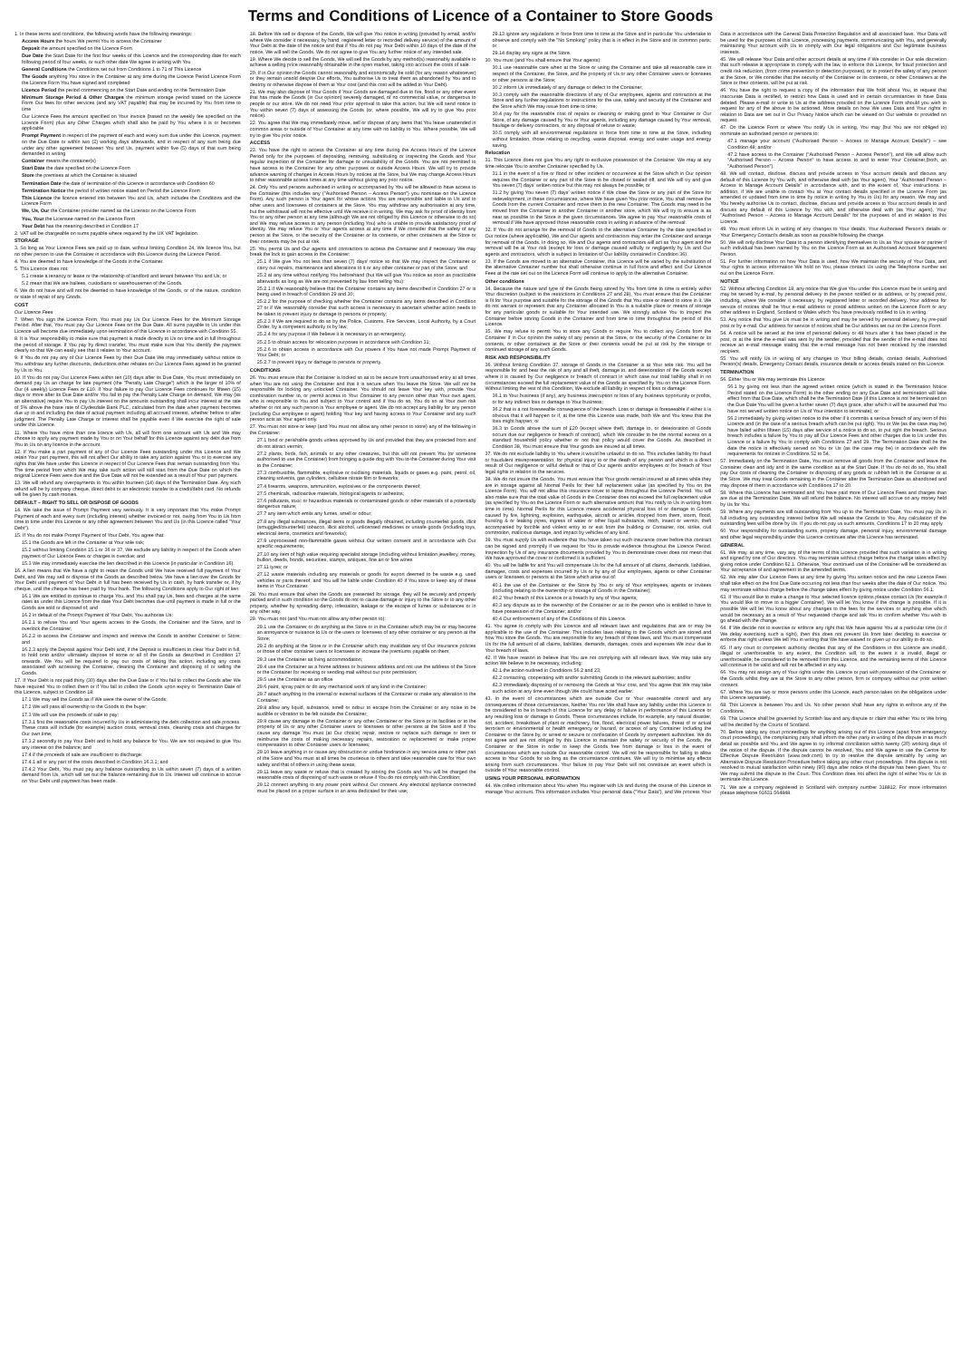Terms and Conditions of Licence of a Container to Store Goods
1. In these terms and conditions, the following words have the following meanings:
Access Hours the hours We permit You to access the Container
Deposit the amount specified on the Licence Form
Due Date the Start Date for the first four weeks of this Licence and the corresponding date for each following period of four weeks, or such other date We agree in writing with You
General Conditions the Conditions set out from Conditions 1 to 71 of This Licence
The Goods anything You store in the Container at any time during the Licence Period Licence Form the Licence Form You have signed and completed
Licence Period the period commencing on the Start Date and ending on the Termination Date
Minimum Storage Period & Other Charges the minimum storage period stated on the Licence Form Our fees for other services (and any VAT payable) that may be incurred by You from time to time
Our Licence Fees the amount specified on Your invoice (based on the weekly fee specified on the Licence Form) plus any Other Charges which shall also be paid by You where it is or becomes applicable
Prompt Payment in respect of the payment of each and every sum due under this Licence, payment on the Due Date or within two (2) working days afterwards, and in respect of any sum being due under any other agreement between You and Us, payment within five (5) days of that sum being demanded in writing
Container means the container(s)
Start Date the date specified on the Licence Form
Store the premises at which the Container is situated
Termination Date the date of termination of this Licence in accordance with Condition 60
Termination Notice the period of written notice stated on Period the Licence Form
This Licence the licence entered into between You and Us, which includes the Conditions and the Licence Form
We, Us, Our the Container provider named as the Licensor on the Licence Form
You, Your the Licensee named on the Licence Form
Your Debt has the meaning described in Condition 17
2. VAT will be chargeable on sums payable where required by the UK VAT legislation.
STORAGE
3. So long as Your Licence Fees are paid up to date, without limiting Condition 24, We licence You, but no other person to use the Container in accordance with this Licence during the Licence Period.
4. You are deemed to have knowledge of the Goods in the Container.
5. This Licence does not:
5.1 create a tenancy or lease or the relationship of landlord and tenant between You and Us; or
5.2 mean that We are bailees, custodians or warehousemen of the Goods.
6. We do not have and will not be deemed to have knowledge of the Goods, or of the nature, condition or state of repair of any Goods.
COST
Our Licence Fees
7. When You sign the Licence Form, You must pay Us Our Licence Fees for the Minimum Storage Period. After that, You must pay Our Licence Fees on the Due Date. All sums payable to Us under this Licence will become due immediately upon termination of this Licence in accordance with Condition 55.
8. It is Your responsibility to make sure that payment is made directly to Us on time and in full throughout the period of storage. If You pay by direct transfer, You must make sure that You identify the payment clearly so that We can easily see that it relates to Your account.
9. If You do not pay any of Our Licence Fees by their Due Date We may immediately without notice to You withdraw any further discounts, deductions other rebates on Our Licence Fees agreed to be granted by Us to You.
10. If You do not pay Our Licence Fees within ten (10) days after its Due Date, You must immediately on demand pay Us an charge for late payment (the "Penalty Late Charge") which is the larger of 10% of Our (4 weekly) Licence Fees or £10. If Your failure to pay Our Licence Fees continues for fifteen (15) days or more after its Due Date and/or You fail to pay the Penalty Late Charge on demand, We may (as an alternative) require You to pay Us interest on the amounts outstanding shall incur interest at the rate of 5% above the base rate of Clydesdale Bank PLC, calculated from the date when payment becomes due up to and including the date of actual payment including all accrued interest, whether before or after judgment. The Penalty Late Charge or interest shall be payable even if We exercise the right of sale under this Licence.
11. Where You have more than one licence with Us, all will form one account with Us and We may choose to apply any payment made by You or on Your behalf for this Licence against any debt due from You to Us on any licence in the account.
12. If You make a part payment of any of Our Licence Fees outstanding under this Licence and We retain Your part payment, this will not affect Our ability to take any action against You or to exercise any rights that We have under this Licence in respect of Our Licence Fees that remain outstanding from You. The time period from which We may take such action will still start from the Due Date on which the original Licence Fees were due and the Due Date will not be extended as a result of Your part payment.
13. We will refund any overpayments to You within fourteen (14) days of the Termination Date. Any such refund will be by company cheque, direct debit or an electronic transfer to a credit/debit card. No refunds will be given by cash monies.
DEFAULT – RIGHT TO SELL OR DISPOSE OF GOODS
14. We take the issue of Prompt Payment very seriously. It is very important that You make Prompt Payment of each and every sum (including interest) whether invoiced or not, owing from You to Us from time to time under this Licence or any other agreement between You and Us (in this Licence called "Your Debt").
15. If You do not make Prompt Payment of Your Debt, You agree that:
15.1 the Goods are left in the Container at Your sole risk;
15.2 without limiting Condition 15.1 or 36 or 37, We exclude any liability in respect of the Goods when payment of Our Licence Fees or charges is overdue; and
15.3 We may immediately exercise the lien described in this Licence (in particular in Condition 16).
16. A lien means that We have a right to retain the Goods until We have received full payment of Your Debt, and We may sell or dispose of the Goods as described below. We have a lien over the Goods for Your Debt until payment of Your Debt in full has been received by Us in cash, by bank transfer or, if by cheque, until the cheque has been paid by Your bank. The following Conditions apply to Our right of lien:
16.1 We are entitled to continue to charge You, and You shall pay Us, fees and charges at the same rates as under this Licence from the date Your Debt becomes due until payment is made in full or the Goods are sold or disposed of; and
16.2 in default of the Prompt Payment of Your Debt, You authorise Us:
16.2.1 to refuse You and Your agents access to the Goods, the Container and the Store, and to overlock the Container;
16.2.2 to access the Container and inspect and remove the Goods to another Container or Store; and
16.2.3 apply the Deposit against Your Debt and, if the Deposit is insufficient to clear Your Debt in full, to hold onto and/or ultimately dispose of some or all of the Goods as described in Condition 17 onwards. We You will be required to pay our costs of taking this action, including any costs associated with accessing the Container, cleaning the Container and disposing of or selling the Goods.
17. If Your Debt is not paid thirty (30) days after the Due Date or if You fail to collect the Goods after We have required You to collect them or if You fail to collect the Goods upon expiry or Termination Date of this Licence, subject to Condition 18:
17.1 We may sell the Goods as if We were the owner of the Goods;
17.2 We will pass all ownership to the Goods to the buyer;
17.3 We will use the proceeds of sale to pay:
17.3.1 first the reasonable costs incurred by Us in administering the debt collection and sale process. These costs will include (for example) auction costs, removal costs, cleaning costs and charges for Our own time;
17.3.2 secondly to pay Your Debt and to hold any balance for You. We are not required to give You any interest on the balance; and
17.4 if the proceeds of sale are insufficient to discharge:
17.4.1 all or any part of the costs described in Condition 16.3.1; and
17.4.2 Your Debt, You must pay any balance outstanding to Us within seven (7) days of a written demand from Us, which will set out the balance remaining due to Us. Interest will continue to accrue on Your Debt until payment has been made.
18. Before We sell or dispose of the Goods, We will give You notice in writing (provided by email, and/or where We consider it necessary, by hand, registered letter or recorded delivery service) of the amount of Your Debt at the date of the notice and that if You do not pay Your Debt within 10 days of the date of the notice, We will sell the Goods. We do not agree to give You any further notice of any intended sale.
19. Where We decide to sell the Goods, We will sell the Goods by any method(s) reasonably available to achieve a selling price reasonably obtainable in the open market, taking into account the costs of sale.
20. If in Our opinion the Goods cannot reasonably and economically be sold (for any reason whatsoever) or they remain unsold despite Our efforts, You authorise Us to treat them as abandoned by You and to destroy or otherwise dispose of them at Your cost (and this cost will be added to Your Debt).
21. We may also dispose of Your Goods if Your Goods are damaged due to fire, flood or any other event that has made the Goods (in Our opinion) severely damaged, of no commercial value, or dangerous to people or our store. We do not need Your prior approval to take this action, but We will send notice to You within seven (7) days of assessing the Goods (or, where possible, We will try to give You prior notice).
22. You agree that We may immediately move, sell or dispose of any items that You leave unattended in common areas or outside of Your Container at any time with no liability to You. Where possible, We will try to give You prior notice.
ACCESS
23. You have the right to access the Container at any time during the Access Hours of the Licence Period only for the purposes of depositing, removing, substituting or inspecting the Goods and Your regular inspection of the Container for damage or unsuitability of the Goods. You are not permitted to have access to the Container for any other purposes or outside Access Hours. We will try to provide advance warning of changes in Access Hours by notices at the Store, but We may change Access Hours to other reasonable access times at any time without giving any prior notice.
24. Only You and persons authorised in writing or accompanied by You will be allowed to have access to the Container (this includes any ("Authorised Person – Access Person") you nominate on the Licence Form). Any such person is Your agent for whose actions You are responsible and liable to Us and to other users and licensees of containers at the Store. You may withdraw any authorisation at any time, but the withdrawal will not be effective until We receive it in writing. We may ask for proof of identity from You or any other person at any time (although We are not obliged by this Licence or otherwise to do so) and We may refuse access to any person (including You) who is unable to provide satisfactory proof of identity. We may refuse You or Your agents access at any time if We consider that the safety of any person at the Store, or the security of the Container or its contents, or other containers at the Store or their contents may be put at risk.
25. You permit Us and Our agents and contractors to access the Container and if necessary We may break the lock to gain access to the Container:
25.1 if We give You not less than seven (7) days' notice so that We may inspect the Container or carry out repairs, maintenance and alterations to it or any other container or part of the Store; and
25.2 at any time without notifying You beforehand (but We will give You notice as soon as practicable afterwards as long as We are not prevented by law from telling You):
25.2.1 if We reasonably believe that the Container contains any items described in Condition 27 or is being used in breach of Condition 29 and 30;
25.2.2 for the purpose of checking whether the Container contains any items described in Condition 27 or if We reasonably consider that such access is necessary to ascertain whether action needs to be taken to prevent injury or damage to persons or property;
25.2.3 if We are required to do so by the Police, Customs, Fire Services, Local Authority, by a Court Order, by a competent authority or by law;
25.2.4 for any purpose if We believe it is necessary in an emergency;
25.2.5 to obtain access for relocation purposes in accordance with Condition 31;
25.2.6 to obtain access in accordance with Our powers if You have not made Prompt Payment of Your Debt; or
25.2.7 to prevent injury or damage to persons or property.
CONDITIONS
26. You must ensure that the Container is locked so as to be secure from unauthorised entry at all times when You are not using the Container and that it is secure when You leave the Store. We will not be responsible for locking any unlocked Container. You should not leave Your key with, provide Your combination number to, or permit access to Your Container to any person other than Your own agent, who is responsible to You and subject to Your control and if You do so, You do so at Your own risk whether or not any such person is Your employee or agent. We do not accept any liability for any person (including Our employee or agent) holding Your key and having access to Your Container and any such person acts as Your agent only.
27. You must not store or keep (and You must not allow any other person to store) any of the following in the Container:
27.1 food or perishable goods unless approved by Us and provided that they are protected from and do not attract vermin;
27.2 plants, birds, fish, animals or any other creatures, but this will not prevent You (or someone authorised to use the Container) from bringing a guide dog with You to the Container during Your visit to the Container;
27.3 combustible, flammable, explosive or oxidising materials, liquids or gases e.g. paint, petrol, oil, cleaning solvents, gas cylinders, cellulose nitrate film or fireworks;
27.4 firearms, weapons, ammunition, explosives or the components thereof;
27.5 chemicals, radioactive materials, biological agents or asbestos;
27.6 pollutants, toxic or hazardous materials or contaminated goods or other materials of a potentially dangerous nature;
27.7 any item which emits any fumes, smell or odour;
27.8 any illegal substances, illegal items or goods illegally obtained, including counterfeit goods, illicit (smuggled/counterfeit) tobacco, illicit alcohol, unlicensed medicines or unsafe goods (including toys, electrical items, cosmetics and fireworks);
27.9 unprocessed non-flammable gases without Our written consent and in accordance with Our specific requirements;
27.10 any item of high value requiring specialist storage (including without limitation jewellery, money, bullion, deeds, bonds, securities, stamps, antiques, fine art or fine wines
27.11 tyres; or
27.12 waste materials including any materials or goods for export deemed to be waste e.g. used vehicles or parts thereof, and You will be liable under Condition 40 if You store or keep any of these items in Your Container.
28. You must ensure that when the Goods are presented for storage, they will be securely and properly packed and in such condition so the Goods do not to cause damage or injury to the Store or to any other property, whether by spreading damp, infestation, leakage or the escape of fumes or substances or in any other way.
29. You must not (and You must not allow any other person to):
29.1 use the Container or do anything at the Store or in the Container which may be or may become an annoyance or nuisance to Us or the users or licensees of any other container or any person at the Store;
29.2 do anything at the Store or in the Container which may invalidate any of Our insurance policies or those of other container users or licensees or increase the premiums payable on them;
29.3 use the Container as living accommodation;
29.4 use the Container as a home address or business address and not use the address of the Store or the Container for receiving or sending mail without our prior permission;
29.5 use the Container as an office
29.6 paint, spray paint or do any mechanical work of any kind in the Container;
29.7 attach anything to the internal or external surfaces of the Container or make any alteration to the Container;
29.8 allow any liquid, substance, smell or odour to escape from the Container or any noise to be audible or vibration to be felt outside the Container;
29.9 cause any damage to the Container or any other Container or the Store or its facilities or to the property of Us or any other Container users or licensees or other persons at the Store and if You cause any damage You must (at Our choice) repair, restore or replace such damage or item or reimburse the costs of making necessary repairs, restoration or replacement or make proper compensation to other Container users or licensees;
29.10 leave anything in or cause any obstruction or undue hindrance in any service area or other part of the Store and You must at all times be courteous to others and take reasonable care for Your own safety and that of others in using these areas;
29.11 leave any waste or refuse that is created by storing the Goods and You will be charged the reasonable costs of disposing of such waste or refuse if You do not comply with this Condition;
29.12 connect anything to any power point without Our consent. Any electrical appliance connected must be placed on a proper surface in an area dedicated for their use;
29.13 ignore any regulations in force from time to time at the Store and in particular You undertake to observe and comply with the "No Smoking" policy that is in effect in the Store and its common parts; or
29.14 display any signs at the Store.
30. You must (and You shall ensure that Your agents):
30.1 use reasonable care when at the Store or using the Container and take all reasonable care in respect of the Container, the Store, and the property of Us or any other Container users or licensees or other persons at the Store;
30.2 inform Us immediately of any damage or defect to the Container;
30.3 comply with the reasonable directions of any of Our employees, agents and contractors at the Store and any further regulations or instructions for the use, safety and security of the Container and the Store which We may issue from time to time;
30.4 pay for the reasonable cost of repairs or cleaning or making good to Your Container or Our Store, of any damage caused by You or Your agents, including any damage caused by Your removal, haulage or delivery contractors, or any disposal of refuse or waste;
30.5 comply with all environmental regulations in force from time to time at the Store, including without limitation, those relating to recycling, waste disposal, energy and water usage and energy saving.
Relocation
31. This Licence does not give You any right to exclusive possession of the Container. We may at any time relocate You to another Container specified by Us.
31.1 in the event of a fire or flood or other incident or occurrence at the Store which in Our opinion requires the Container or any part of the Store to be closed or sealed off, and We will try and give You seven (7) days' written notice but this may not always be possible; or
31.2 by giving You seven (7) days' written notice if We close the Store or any part of the Store for redevelopment, in these circumstances, where We have given You prior notice, You shall remove the Goods from the current Container and move them to the new Container. The Goods may need to be moved from the Container to another Container in another store, which We will try to ensure is as near as possible to the Store in the given circumstances. We agree to pay Your reasonable costs of removal if We have approved those reasonable costs in writing in advance of the removal.
32. If You do not arrange for the removal of Goods to the alternative Container by the date specified in Our notice (where applicable), We and Our agents and contractors may enter the Container and arrange for removal of the Goods. In doing so, We and Our agents and contractors will act as Your agent and the removal will be at Your risk (except for loss or damage caused wilfully or negligently by Us and Our agents and contractors, which is subject to limitation of Our liability contained in Condition 36).
33. If the Goods are moved to an alternative Container, this Licence will be varied by the substitution of the alternative Container number but shall otherwise continue in full force and effect and Our Licence Fees at the rate set out on the Licence Form will continue to apply to the alternative Container.
Other conditions
34. Because the nature and type of the Goods being stored by You from time to time is entirely within Your discretion (subject to the restrictions in Conditions 27 and 28), You must ensure that the Container is fit for Your purpose and suitable for the storage of the Goods that You store or intend to store in it. We do not warrant or represent that any Container allocated to You is a suitable place or means of storage for any particular goods or suitable for Your intended use. We strongly advise You to inspect the Container before storing Goods in the Container and from time to time throughout the period of this Licence.
35. We may refuse to permit You to store any Goods or require You to collect any Goods from the Container if in Our opinion the safety of any person at the Store, or the security of the Container or its contents, or other containers at the Store or their contents would be put at risk by the storage or continued storage of any such Goods.
RISK AND RESPONSIBILITY
36. Without limiting Condition 37, storage of Goods in the Container is at Your sole risk. You will be responsible for and bear the risk of any and all theft, damage to, and deterioration of the Goods except where it is caused by Our negligence or breach of contract in which case our total liability shall in no circumstances exceed the full replacement value of the Goods as specified by You on the Licence Form. Without limiting the rest of this Condition, We exclude all liability in respect of loss or damage:
36.1 to Your business (if any), any business interruption or loss of any business opportunity or profits, or for any indirect loss or damage to Your business;
36.2 that is a not foreseeable consequence of the breach. Loss or damage is foreseeable if either it is obvious that it will happen or if, at the time this Licence was made, both We and You knew that the loss might happen; or
36.3 to Goods above the sum of £20 (except where theft, damage to, or deterioration of Goods occurs due our negligence or breach of contract), which We consider to be the normal excess on a standard household policy whether or not that policy would cover the Goods. As described in Condition 38, You must ensure that Your goods are insured at all times.
37. We do not exclude liability to You where it would be unlawful to do so. This includes liability for fraud or fraudulent misrepresentation, for physical injury to or the death of any person and which is a direct result of Our negligence or wilful default or that of Our agents and/or employees or for breach of Your legal rights in relation to the services.
38. We do not insure the Goods. You must ensure that Your goods remain insured at all times while they are in storage against all Normal Perils for their full replacement value (as specified by You on the Licence Form). You will not allow this insurance cover to lapse throughout the Licence Period. You will also make sure that the total value of Goods in the Container does not exceed the full replacement value (as specified by You on the Licence Form or such alternative amount that You notify to Us in writing from time to time). Normal Perils for this Licence means accidental physical loss of or damage to Goods caused by fire, lightning, explosion, earthquake, aircraft or articles dropped from them, storm, flood, bursting & or leaking pipes, ingress of water or other liquid substance, moth, insect or vermin, theft accompanied by forcible and violent entry to or exit from the building or Container, riot, strike, civil commotion, malicious damage, and impact by vehicles of any kind.
39. You must supply Us with evidence that You have taken out such insurance cover before this contract can be signed and promptly if we request for You to provide evidence throughout the Licence Period. Inspection by Us of any insurance documents provided by You to demonstrate cover does not mean that We have approved the cover or confirmed it is sufficient.
40. You will be liable for and You will compensate Us for the full amount of all claims, demands, liabilities, damages, costs and expenses incurred by Us or by any of Our employees, agents or other Container users or licensees or persons at the Store which arise out of:
40.1 the use of the Container or the Store by You or any of Your employees, agents or invitees (including relating to the ownership or storage of Goods in the Container);
40.2 Your breach of this Licence or a breach by any of Your agents;
40.3 any dispute as to the ownership of the Container or as to the person who is entitled to have to have possession of the Container; and/or
40.4 Our enforcement of any of the Conditions of this Licence.
41. You agree to comply with this Licence and all relevant laws and regulations that are or may be applicable to the use of the Container. This includes laws relating to the Goods which are stored and how You store the Goods. You are responsible for any breach of those laws, and You must compensate Us for the full amount of all claims, liabilities, demands, damages, costs and expenses We incur due to Your breach of laws.
42. If We have reason to believe that You are not complying with all relevant laws, We may take any action We believe to be necessary, including:
42.1 the action outlined in Conditions 56.2 and 23;
42.2 contacting, cooperating with and/or submitting Goods to the relevant authorities; and/or
42.3 immediately disposing of or removing the Goods at Your cost, and You agree that We may take such action at any time even though We could have acted earlier.
43. In the event of circumstances which are outside Our or Your reasonable control and any consequences of those circumstances, Neither You nor We shall have any liability under this Licence or be considered to be in breach of this Licence for any delay or failure in performance of this Licence or any resulting loss or damage to Goods. These circumstances include, for example, any natural disaster, riot, accident, breakdown of plant or machinery, fire, flood, electrical power failures, threat of or actual terrorism or environmental or health emergency or hazard, or access of any Container including the Container or the Store by, or arrest or seizure or confiscation of Goods by competent authorities. We do not agree and are not obliged by this Licence to maintain the safety or security of the Goods, the Container or the Store in order to keep the Goods free from damage or loss in the event of circumstances which are outside Our reasonable control. We will not be responsible for failing to allow access to Your Goods for so long as the circumstance continues. We will try to minimise any effects arising from such circumstances. Your failure to pay Your Debt will not constitute an event which is outside of Your reasonable control.
USING YOUR PERSONAL INFORMATION
44. We collect information about You when You register with Us and during the course of this Licence to manage Your account. This information includes Your personal data ("Your Data"), and We process Your Data in accordance with the General Data Protection Regulation and all associated laws. Your Data will be used for the purposes of this Licence, processing payments, communicating with You, and generally maintaining Your account with Us to comply with Our legal obligations and Our legitimate business interests.
45. We will release Your Data and other account details at any time if We consider in Our sole discretion that such release is appropriate to comply with the law, to enforce this Licence, for fraud protection and credit risk reduction, (from crime prevention or detection purposes), or to protect the safety of any person at the Store, or We consider that the security of the Container or its contents, or other Containers at the Store or their contents, will be put at risk.
46. You have the right to request a copy of the information that We hold about You, to request that inaccurate Data is rectified, to restrict how Data is used and in certain circumstances to have Data deleted. Please e-mail or write to Us at the address provided on the Licence Form should you wish to request for any of the above to be actioned. More details on how We uses Data and Your rights in relation to Data are set out in Our Privacy Notice which can be viewed on Our website or provided on request.
47. On the Licence Form or where You notify Us in writing, You may (but You are not obliged to) nominate an authorised person or persons to:
47.1 manage your account ("Authorised Person – Access to Manage Account Details") – see Condition 48; and/or
47.2 have access to the Container ("Authorised Person – Access Person"), and We will allow such "Authorised Person – Access Person" to have access to and to enter Your Container,(both, an "Authorised Person").
48. We will contact, disclose, discuss and provide access to Your account details and discuss any default of this Licence by You with, and otherwise deal with (as Your agent), Your "Authorised Person – Access to Manage Account Details" in accordance with, and to the extent of, Your instructions. In addition, if We are unable to contact You at Your contact details specified in the Licence Form (as amended or updated from time to time by notice in writing by You to Us) for any reason, We may and You hereby authorise Us to contact, disclose, discuss and provide access to Your account details to and discuss any default of this Licence by You with, and otherwise deal with (as Your agent), Your "Authorised Person – Access to Manage Account Details" for the purposes of and in relation to this Licence.
49. You must inform Us in writing of any changes to Your details, Your Authorised Person's details or Your Emergency Contact's details as soon as possible following the change.
50. We will only disclose Your Data to a person identifying themselves to Us as Your spouse or partner if such individual has been named by You on the Licence Form as an Authorised Account Management Person.
51. For further information on how Your Data is used, how We maintain the security of Your Data, and Your rights to access information We hold on You, please contact Us using the Telephone number set out on the Licence Form.
NOTICE
52. Without affecting Condition 18, any notice that We give You under this Licence must be in writing and may be served by e-mail, by personal delivery to the person notified or its address, or by prepaid post, including, where We consider it necessary, by registered letter or recorded delivery. Your address for service of notices shall be Your e-mail address or postal address written on the Licence Form or any other address in England, Scotland or Wales which You have previously notified to Us in writing.
53. Any notice that You give Us must be in writing and may be served by personal delivery, by pre-paid post or by e-mail. Our address for service of notices shall be Our address set out on the Licence Form.
54. A notice will be served at the time of personal delivery or 48 hours after it has been placed in the post, or at the time the e-mail was sent by the sender, provided that the sender of the e-mail does not receive an e-mail message stating that the e-mail message has not been received by the intended recipient.
55. You will notify Us in writing of any changes to Your billing details, contact details, Authorised Person(s) details, Emergency Contact details, insurance details or access details stated on this Licence.
TERMINATION
56. Either You or We may terminate this Licence:
56.1 by giving not less than the agreed written notice (which is stated in the Termination Notice Period stated on the Licence Form) to the other ending on any Due Date and termination will take effect from that Due Date, which shall be the Termination Date (if this Licence is not be terminated on the Due Date You will be given a further seven (7) days grace, after which it will be assumed that You have not served written notice on Us of Your intention to terminate); or
56.2 immediately by giving written notice to the other if it commits a serious breach of any term of this Licence and (in the case of a serious breach which can be put right), You or We (as the case may be) have failed within fifteen (15) days after service of a notice to do so, to put right the breach. Serious breach includes a failure by You to pay all Our Licence Fees and other charges due to Us under this Licence or a failure by You to comply with Conditions 27 and 29. The Termination Date shall be the date the notice is effectively served on You or Us (as the case may be) in accordance with the requirements for notices in Conditions 52 to 54.
57. Immediately on the Termination Date, You must remove all goods from the Container and leave the Container clean and tidy and in the same condition as at the Start Date. If You do not do so, You shall pay Our costs of cleaning the Container or disposing of any goods or rubbish left in the Container or at the Store. We may treat Goods remaining in the Container after the Termination Date as abandoned and may dispose of them in accordance with Conditions 17 to 20.
58. Where this Licence has terminated and You have paid more of Our Licence Fees and charges than are due at the Termination Date, We will refund the balance. No interest will accrue on any money held by Us for You.
59. Where any payments are still outstanding from You up to the Termination Date, You must pay Us in full including any outstanding interest before We will release the Goods to You. Any calculation of the outstanding fees will be done by Us. If you do not pay us such amounts, Conditions 17 to 20 may apply.
60. Your responsibility for outstanding sums, property damage, personal injury, environmental damage and other legal responsibility under this Licence continues after this Licence has terminated.
GENERAL
61. We may, at any time, vary any of the terms of this Licence provided that such variation is in writing and signed by one of Our directors. You may terminate without charge before the change takes effect by giving notice under Condition 62.1. Otherwise, Your continued use of the Container will be considered as Your acceptance of and agreement to the amended terms.
62. We may alter Our Licence Fees at any time by giving You written notice and the new Licence Fees shall take effect on the first Due Date occurring not less than four weeks after the date of Our notice. You may terminate without charge before the change takes effect by giving notice under Condition 56.1.
63. If You would like to make a change to Your selected licence options please contact Us (for example if You would like to move to a bigger Container). We will let You know if the change is possible. If it is possible We will let You know about any changes to the fees for the services or anything else which would be necessary as a result of Your requested change and ask You to confirm whether You wish to go ahead with the change.
64. If We decide not to exercise or enforce any right that We have against You at a particular time (or if We delay exercising such a right), then this does not prevent Us from later deciding to exercise or enforce that right unless We tell You in writing that We have waived or given up our ability to do so.
65. If any court or competent authority decides that any of the Conditions in this Licence are invalid, illegal or unenforceable to any extent, the Condition will, to the extent it is invalid, illegal or unenforceable, be considered to be removed from this Licence, and the remaining terms of this Licence will continue to be valid and will not be affected in any way.
66. You may not assign any of Your rights under this Licence or part with possession of the Container or the Goods whilst they are at the Store to any other person, firm or company without our prior written consent.
67. Where You are two or more persons under this Licence, each person takes on the obligations under this Licence separately.
68. This Licence is between You and Us. No other person shall have any rights to enforce any of the Conditions.
69. This Licence shall be governed by Scottish law and any dispute or claim that either You or We bring will be decided by the Courts of Scotland.
70. Before taking any court proceedings for anything arising out of this Licence (apart from emergency court proceedings), the complaining party shall inform the other party in writing of the dispute in as much detail as possible and You and We agree to try informal conciliation within twenty (20) working days of the notice of the dispute. If the dispute cannot be resolved, You and We agree to use the Centre for Effective Dispute Resolution (www.cedr.com) to try to resolve the dispute amicably by using an Alternative Dispute Resolution Procedure before taking any other court proceedings. If the dispute is not resolved to mutual satisfaction within ninety (90) days after notice of the dispute has been given, You or We may submit the dispute to the Court. This Condition does not affect the right of either You or Us to terminate this Licence.
71. We are a company registered in Scotland with company number 318812. For more information please telephone 01631 564848.